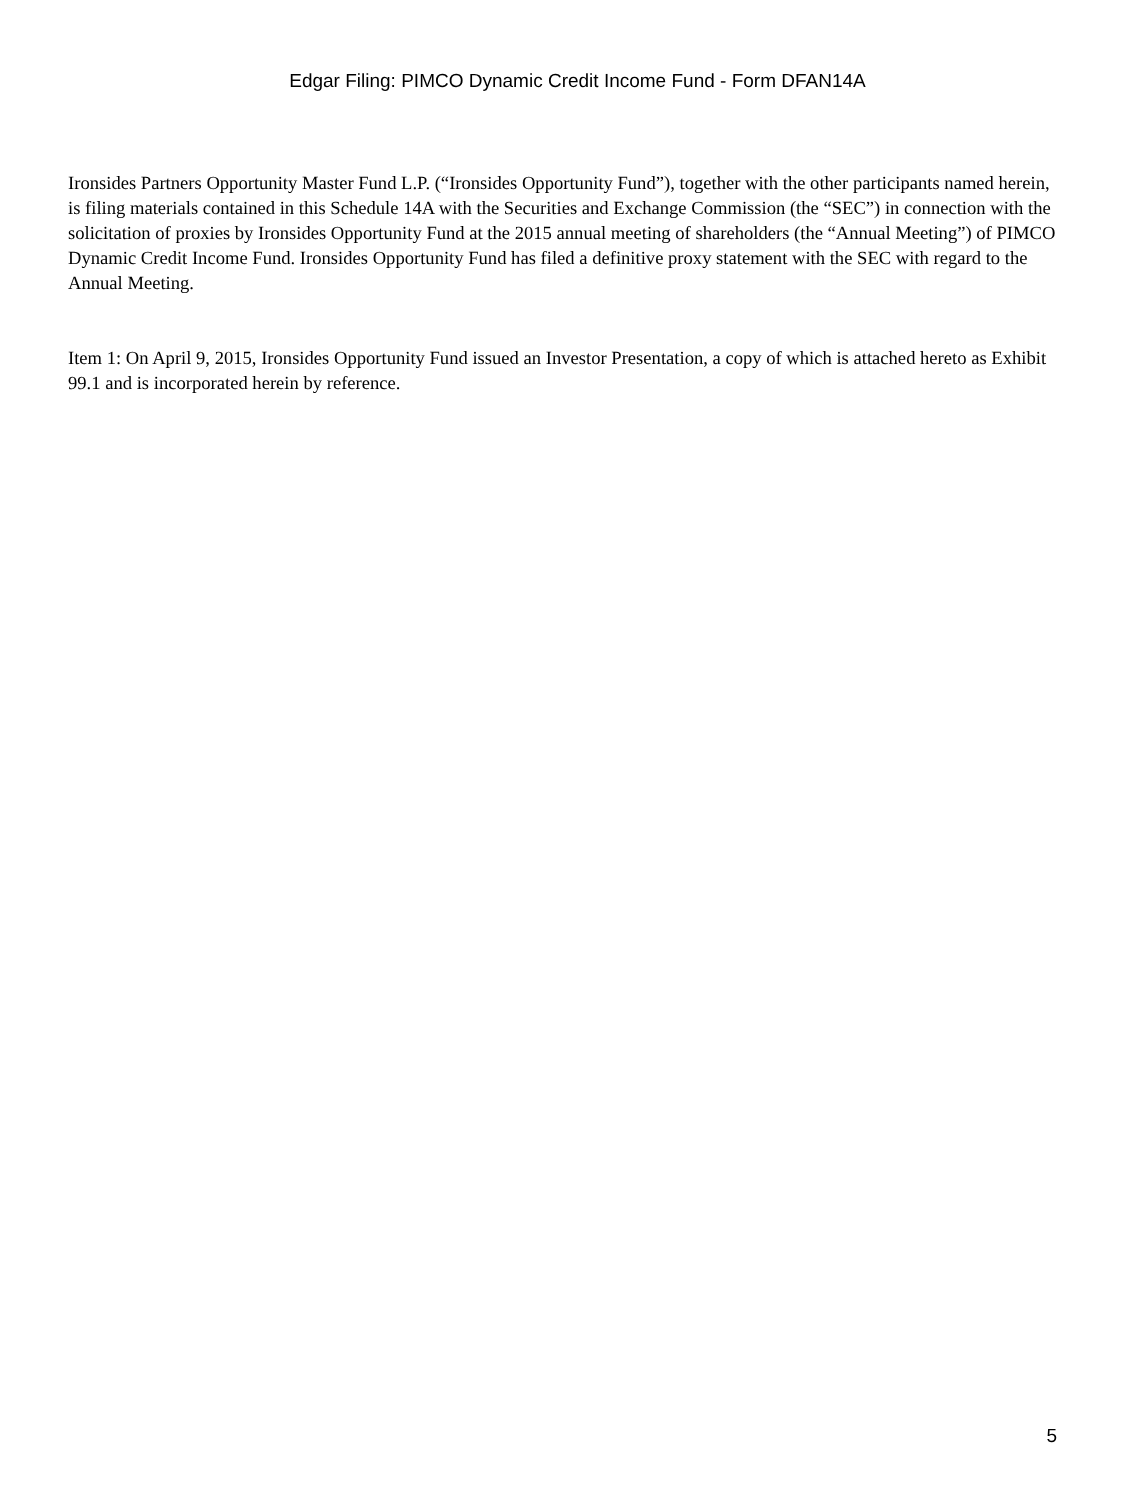Edgar Filing: PIMCO Dynamic Credit Income Fund - Form DFAN14A
Ironsides Partners Opportunity Master Fund L.P. (“Ironsides Opportunity Fund”), together with the other participants named herein, is filing materials contained in this Schedule 14A with the Securities and Exchange Commission (the “SEC”) in connection with the solicitation of proxies by Ironsides Opportunity Fund at the 2015 annual meeting of shareholders (the “Annual Meeting”) of PIMCO Dynamic Credit Income Fund. Ironsides Opportunity Fund has filed a definitive proxy statement with the SEC with regard to the Annual Meeting.
Item 1: On April 9, 2015, Ironsides Opportunity Fund issued an Investor Presentation, a copy of which is attached hereto as Exhibit 99.1 and is incorporated herein by reference.
5